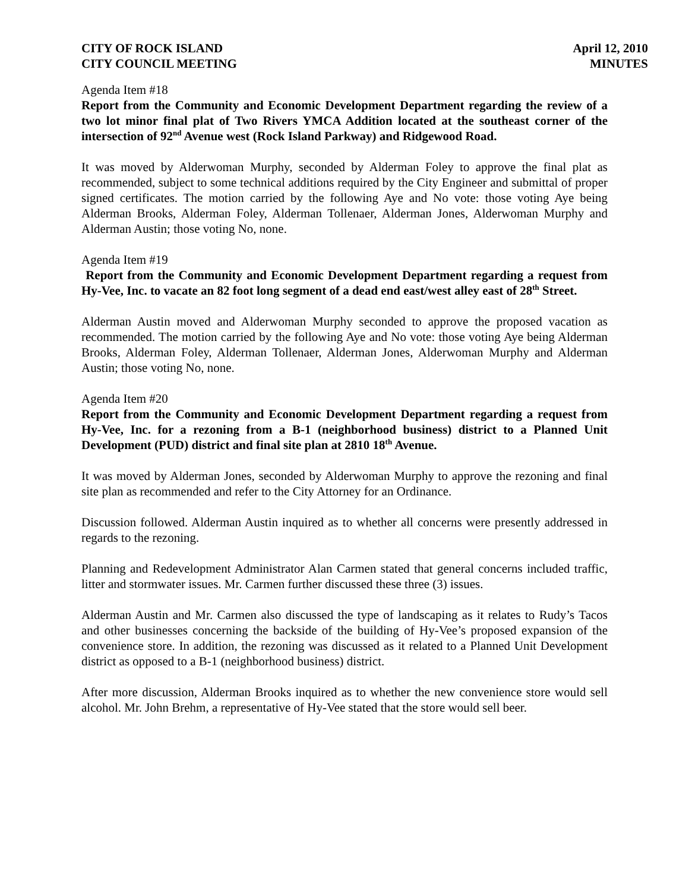CITY OF ROCK ISLAND
CITY COUNCIL MEETING
April 12, 2010
MINUTES
Agenda Item #18
Report from the Community and Economic Development Department regarding the review of a two lot minor final plat of Two Rivers YMCA Addition located at the southeast corner of the intersection of 92<sup>nd</sup> Avenue west (Rock Island Parkway) and Ridgewood Road.
It was moved by Alderwoman Murphy, seconded by Alderman Foley to approve the final plat as recommended, subject to some technical additions required by the City Engineer and submittal of proper signed certificates. The motion carried by the following Aye and No vote: those voting Aye being Alderman Brooks, Alderman Foley, Alderman Tollenaer, Alderman Jones, Alderwoman Murphy and Alderman Austin; those voting No, none.
Agenda Item #19
Report from the Community and Economic Development Department regarding a request from Hy-Vee, Inc. to vacate an 82 foot long segment of a dead end east/west alley east of 28<sup>th</sup> Street.
Alderman Austin moved and Alderwoman Murphy seconded to approve the proposed vacation as recommended. The motion carried by the following Aye and No vote: those voting Aye being Alderman Brooks, Alderman Foley, Alderman Tollenaer, Alderman Jones, Alderwoman Murphy and Alderman Austin; those voting No, none.
Agenda Item #20
Report from the Community and Economic Development Department regarding a request from Hy-Vee, Inc. for a rezoning from a B-1 (neighborhood business) district to a Planned Unit Development (PUD) district and final site plan at 2810 18<sup>th</sup> Avenue.
It was moved by Alderman Jones, seconded by Alderwoman Murphy to approve the rezoning and final site plan as recommended and refer to the City Attorney for an Ordinance.
Discussion followed. Alderman Austin inquired as to whether all concerns were presently addressed in regards to the rezoning.
Planning and Redevelopment Administrator Alan Carmen stated that general concerns included traffic, litter and stormwater issues. Mr. Carmen further discussed these three (3) issues.
Alderman Austin and Mr. Carmen also discussed the type of landscaping as it relates to Rudy’s Tacos and other businesses concerning the backside of the building of Hy-Vee’s proposed expansion of the convenience store. In addition, the rezoning was discussed as it related to a Planned Unit Development district as opposed to a B-1 (neighborhood business) district.
After more discussion, Alderman Brooks inquired as to whether the new convenience store would sell alcohol. Mr. John Brehm, a representative of Hy-Vee stated that the store would sell beer.